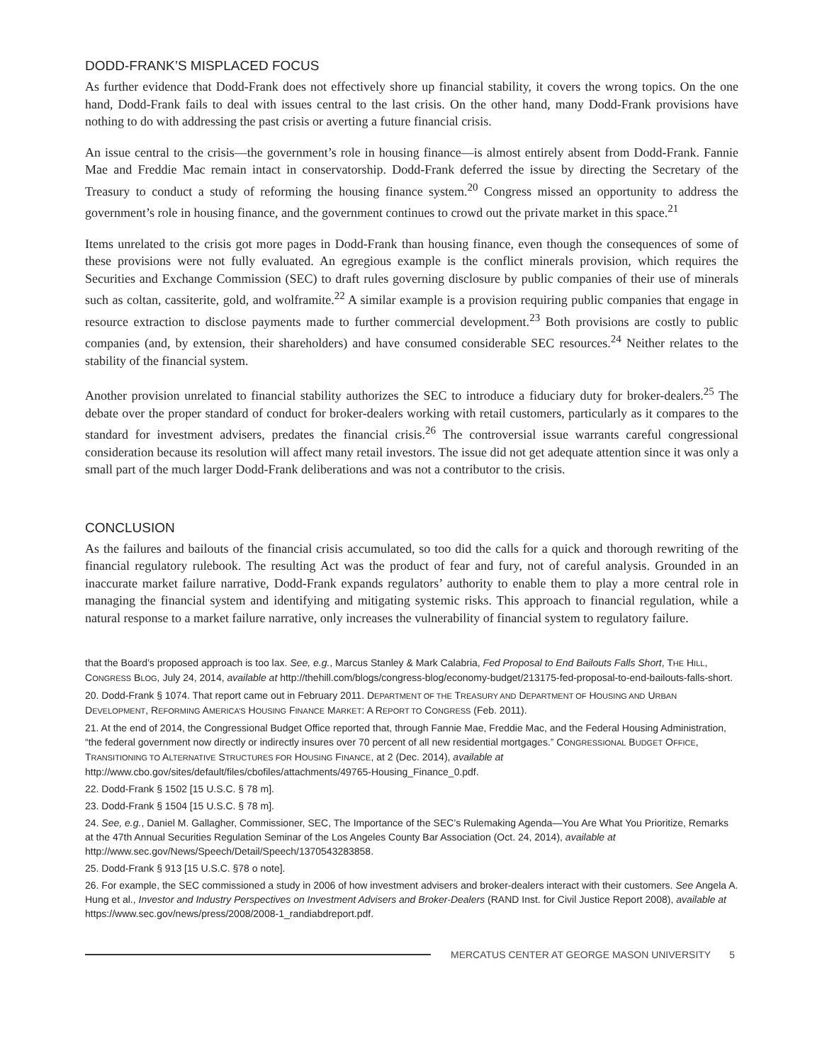DODD-FRANK’S MISPLACED FOCUS
As further evidence that Dodd-Frank does not effectively shore up financial stability, it covers the wrong topics. On the one hand, Dodd-Frank fails to deal with issues central to the last crisis. On the other hand, many Dodd-Frank provisions have nothing to do with addressing the past crisis or averting a future financial crisis.
An issue central to the crisis—the government’s role in housing finance—is almost entirely absent from Dodd-Frank. Fannie Mae and Freddie Mac remain intact in conservatorship. Dodd-Frank deferred the issue by directing the Secretary of the Treasury to conduct a study of reforming the housing finance system.<sup>20</sup> Congress missed an opportunity to address the government’s role in housing finance, and the government continues to crowd out the private market in this space.<sup>21</sup>
Items unrelated to the crisis got more pages in Dodd-Frank than housing finance, even though the consequences of some of these provisions were not fully evaluated. An egregious example is the conflict minerals provision, which requires the Securities and Exchange Commission (SEC) to draft rules governing disclosure by public companies of their use of minerals such as coltan, cassiterite, gold, and wolframite.<sup>22</sup> A similar example is a provision requiring public companies that engage in resource extraction to disclose payments made to further commercial development.<sup>23</sup> Both provisions are costly to public companies (and, by extension, their shareholders) and have consumed considerable SEC resources.<sup>24</sup> Neither relates to the stability of the financial system.
Another provision unrelated to financial stability authorizes the SEC to introduce a fiduciary duty for broker-dealers.<sup>25</sup> The debate over the proper standard of conduct for broker-dealers working with retail customers, particularly as it compares to the standard for investment advisers, predates the financial crisis.<sup>26</sup> The controversial issue warrants careful congressional consideration because its resolution will affect many retail investors. The issue did not get adequate attention since it was only a small part of the much larger Dodd-Frank deliberations and was not a contributor to the crisis.
CONCLUSION
As the failures and bailouts of the financial crisis accumulated, so too did the calls for a quick and thorough rewriting of the financial regulatory rulebook. The resulting Act was the product of fear and fury, not of careful analysis. Grounded in an inaccurate market failure narrative, Dodd-Frank expands regulators’ authority to enable them to play a more central role in managing the financial system and identifying and mitigating systemic risks. This approach to financial regulation, while a natural response to a market failure narrative, only increases the vulnerability of financial system to regulatory failure.
that the Board’s proposed approach is too lax. See, e.g., Marcus Stanley & Mark Calabria, Fed Proposal to End Bailouts Falls Short, THE HILL, CONGRESS BLOG, July 24, 2014, available at http://thehill.com/blogs/congress-blog/economy-budget/213175-fed-proposal-to-end-bailouts-falls-short.
20. Dodd-Frank § 1074. That report came out in February 2011. DEPARTMENT OF THE TREASURY AND DEPARTMENT OF HOUSING AND URBAN DEVELOPMENT, REFORMING AMERICA’S HOUSING FINANCE MARKET: A REPORT TO CONGRESS (Feb. 2011).
21. At the end of 2014, the Congressional Budget Office reported that, through Fannie Mae, Freddie Mac, and the Federal Housing Administration, “the federal government now directly or indirectly insures over 70 percent of all new residential mortgages.” CONGRESSIONAL BUDGET OFFICE, TRANSITIONING TO ALTERNATIVE STRUCTURES FOR HOUSING FINANCE, at 2 (Dec. 2014), available at http://www.cbo.gov/sites/default/files/cbofiles/attachments/49765-Housing_Finance_0.pdf.
22. Dodd-Frank § 1502 [15 U.S.C. § 78 m].
23. Dodd-Frank § 1504 [15 U.S.C. § 78 m].
24. See, e.g., Daniel M. Gallagher, Commissioner, SEC, The Importance of the SEC’s Rulemaking Agenda—You Are What You Prioritize, Remarks at the 47th Annual Securities Regulation Seminar of the Los Angeles County Bar Association (Oct. 24, 2014), available at http://www.sec.gov/News/Speech/Detail/Speech/1370543283858.
25. Dodd-Frank § 913 [15 U.S.C. §78 o note].
26. For example, the SEC commissioned a study in 2006 of how investment advisers and broker-dealers interact with their customers. See Angela A. Hung et al., Investor and Industry Perspectives on Investment Advisers and Broker-Dealers (RAND Inst. for Civil Justice Report 2008), available at https://www.sec.gov/news/press/2008/2008-1_randiabdreport.pdf.
MERCATUS CENTER AT GEORGE MASON UNIVERSITY 5